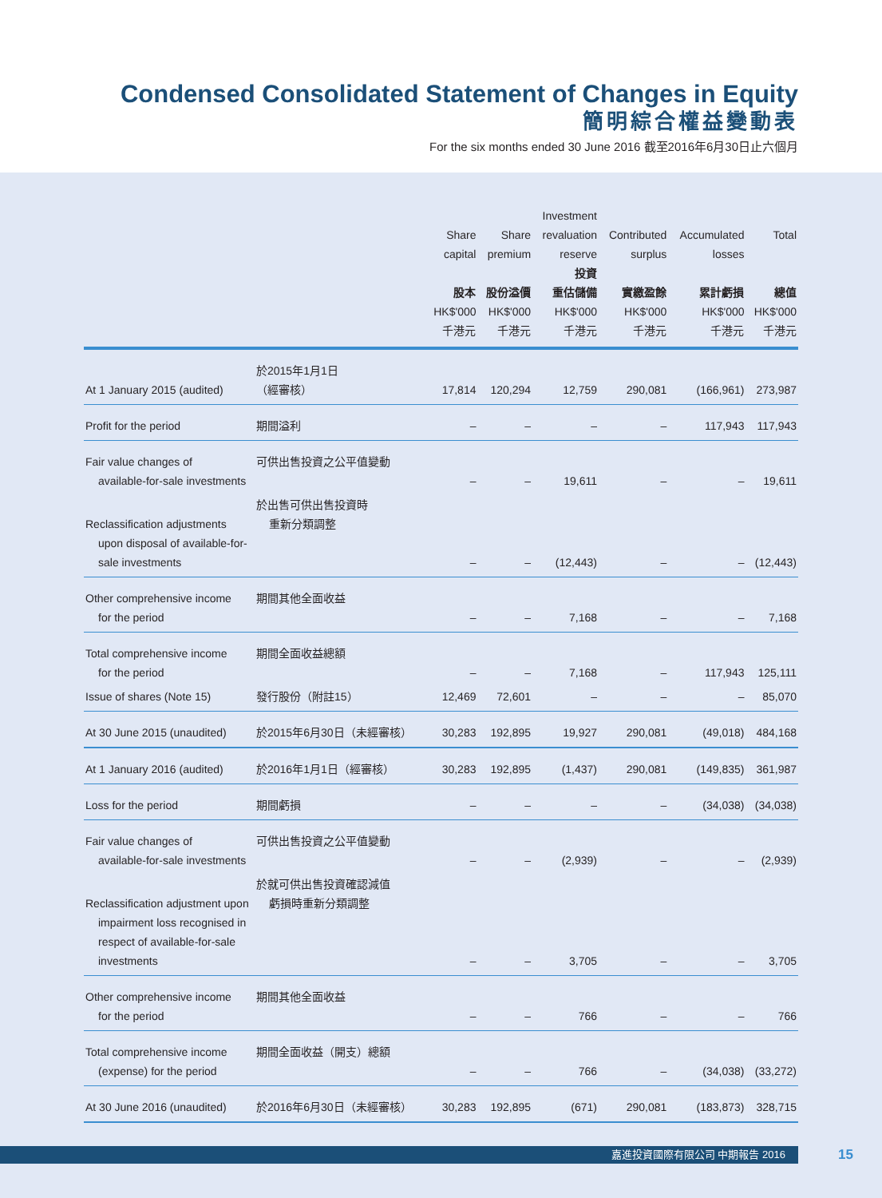Condensed Consolidated Statement of Changes in Equity
簡明綜合權益變動表
For the six months ended 30 June 2016 截至2016年6月30日止六個月
| | | Share capital 股本 HK$'000 千港元 | Share premium 股份溢價 HK$'000 千港元 | Investment revaluation reserve 投資 重估儲備 HK$'000 千港元 | Contributed surplus 實繳盈餘 HK$'000 千港元 | Accumulated losses 累計虧損 HK$'000 千港元 | Total 總值 HK$'000 千港元 |
| --- | --- | --- | --- | --- | --- | --- | --- |
| At 1 January 2015 (audited) | 於2015年1月1日 （經審核） | 17,814 | 120,294 | 12,759 | 290,081 | (166,961) | 273,987 |
| Profit for the period | 期間溢利 | – | – | – | – | 117,943 | 117,943 |
| Fair value changes of available-for-sale investments | 可供出售投資之公平值變動 | – | – | 19,611 | – | – | 19,611 |
| Reclassification adjustments upon disposal of available-for-sale investments | 於出售可供出售投資時 重新分類調整 | – | – | (12,443) | – | – | (12,443) |
| Other comprehensive income for the period | 期間其他全面收益 | – | – | 7,168 | – | – | 7,168 |
| Total comprehensive income for the period | 期間全面收益總額 | – | – | 7,168 | – | 117,943 | 125,111 |
| Issue of shares (Note 15) | 發行股份（附註15） | 12,469 | 72,601 | – | – | – | 85,070 |
| At 30 June 2015 (unaudited) | 於2015年6月30日（未經審核） | 30,283 | 192,895 | 19,927 | 290,081 | (49,018) | 484,168 |
| At 1 January 2016 (audited) | 於2016年1月1日（經審核） | 30,283 | 192,895 | (1,437) | 290,081 | (149,835) | 361,987 |
| Loss for the period | 期間虧損 | – | – | – | – | (34,038) | (34,038) |
| Fair value changes of available-for-sale investments | 可供出售投資之公平值變動 | – | – | (2,939) | – | – | (2,939) |
| Reclassification adjustment upon impairment loss recognised in respect of available-for-sale investments | 於就可供出售投資確認減值 虧損時重新分類調整 | – | – | 3,705 | – | – | 3,705 |
| Other comprehensive income for the period | 期間其他全面收益 | – | – | 766 | – | – | 766 |
| Total comprehensive income (expense) for the period | 期間全面收益（開支）總額 | – | – | 766 | – | (34,038) | (33,272) |
| At 30 June 2016 (unaudited) | 於2016年6月30日（未經審核） | 30,283 | 192,895 | (671) | 290,081 | (183,873) | 328,715 |
嘉進投資國際有限公司 中期報告 2016 15